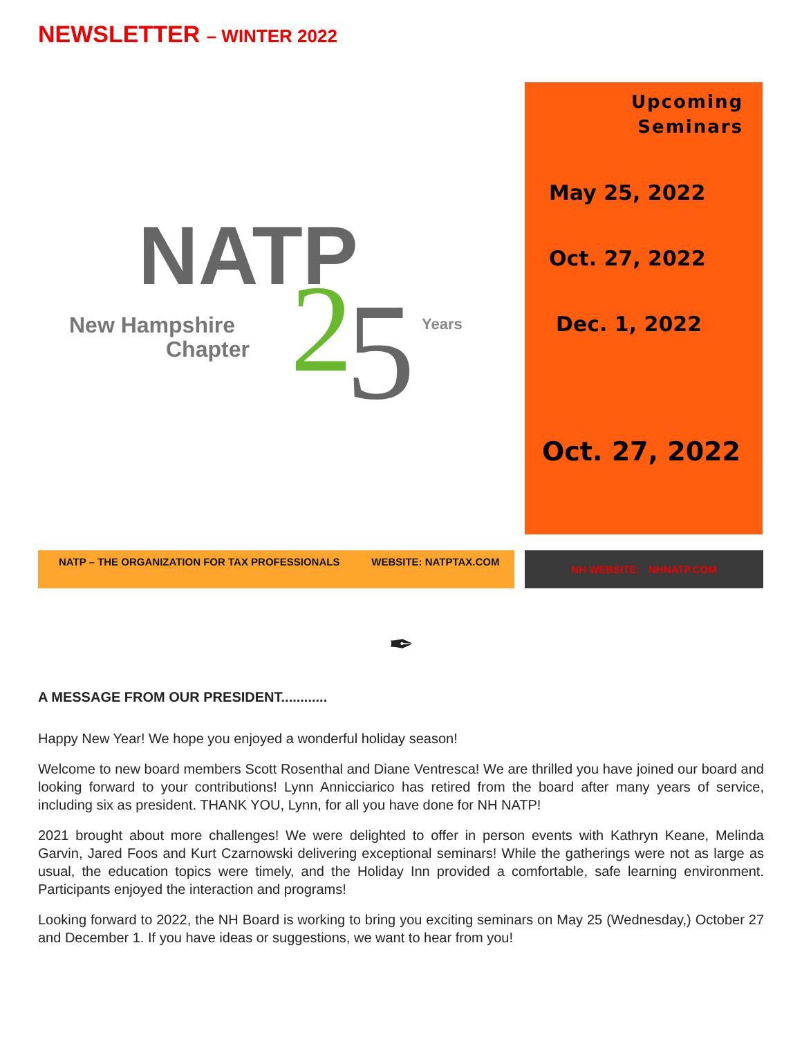NEWSLETTER – WINTER 2022
NATP
New Hampshire
Chapter
2
5
Years
Upcoming
Seminars
May 25, 2022
Oct. 27, 2022
Dec. 1, 2022
Oct. 27, 2022
NATP – THE ORGANIZATION FOR TAX PROFESSIONALS WEBSITE: NATPTAX.COM
NH WEBSITE: NHNATP.COM
✒
A MESSAGE FROM OUR PRESIDENT............
Happy New Year! We hope you enjoyed a wonderful holiday season!
Welcome to new board members Scott Rosenthal and Diane Ventresca! We are thrilled you have joined our board and looking forward to your contributions! Lynn Annicciarico has retired from the board after many years of service, including six as president. THANK YOU, Lynn, for all you have done for NH NATP!
2021 brought about more challenges! We were delighted to offer in person events with Kathryn Keane, Melinda Garvin, Jared Foos and Kurt Czarnowski delivering exceptional seminars! While the gatherings were not as large as usual, the education topics were timely, and the Holiday Inn provided a comfortable, safe learning environment. Participants enjoyed the interaction and programs!
Looking forward to 2022, the NH Board is working to bring you exciting seminars on May 25 (Wednesday,) October 27 and December 1. If you have ideas or suggestions, we want to hear from you!